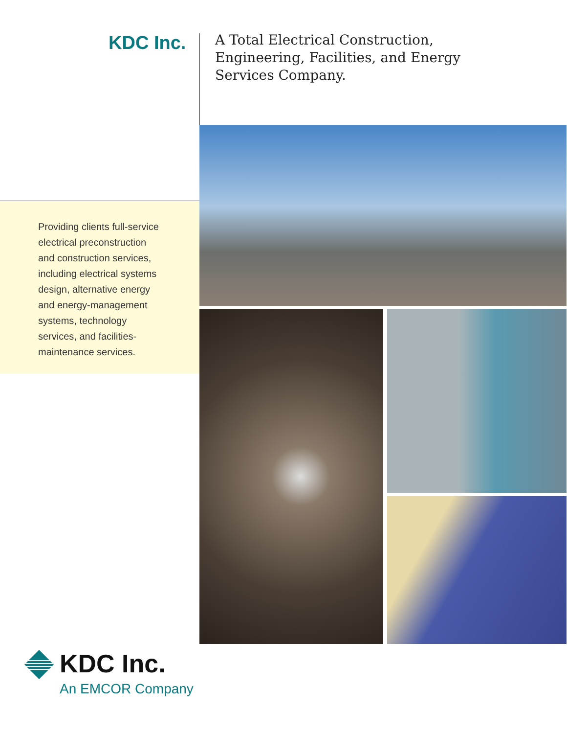KDC Inc.
A Total Electrical Construction,
Engineering, Facilities, and Energy
Services Company.
Providing clients full-service electrical preconstruction and construction services, including electrical systems design, alternative energy and energy-management systems, technology services, and facilities-maintenance services.
KDC Inc.
An EMCOR Company